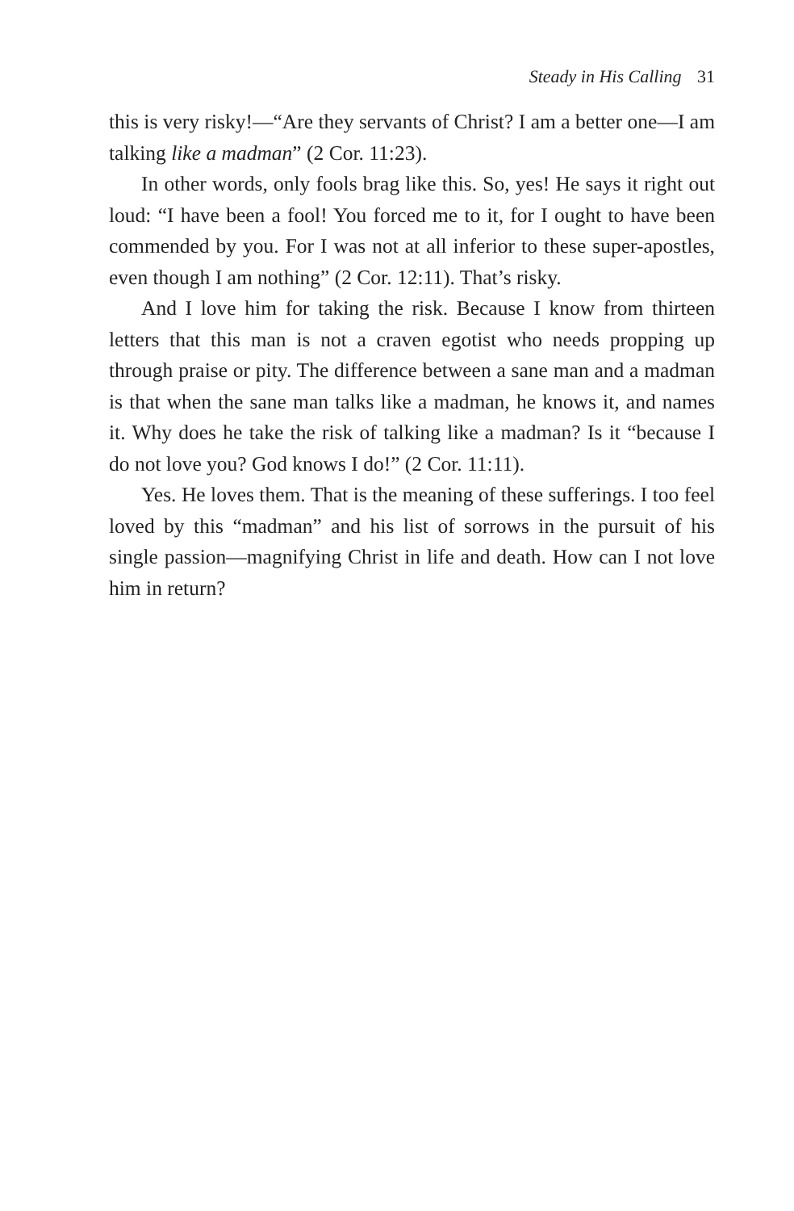Steady in His Calling 31
this is very risky!—“Are they servants of Christ? I am a better one—I am talking like a madman” (2 Cor. 11:23).
In other words, only fools brag like this. So, yes! He says it right out loud: “I have been a fool! You forced me to it, for I ought to have been commended by you. For I was not at all inferior to these super-apostles, even though I am nothing” (2 Cor. 12:11). That’s risky.
And I love him for taking the risk. Because I know from thirteen letters that this man is not a craven egotist who needs propping up through praise or pity. The difference between a sane man and a madman is that when the sane man talks like a madman, he knows it, and names it. Why does he take the risk of talking like a madman? Is it “because I do not love you? God knows I do!” (2 Cor. 11:11).
Yes. He loves them. That is the meaning of these sufferings. I too feel loved by this “madman” and his list of sorrows in the pursuit of his single passion—magnifying Christ in life and death. How can I not love him in return?